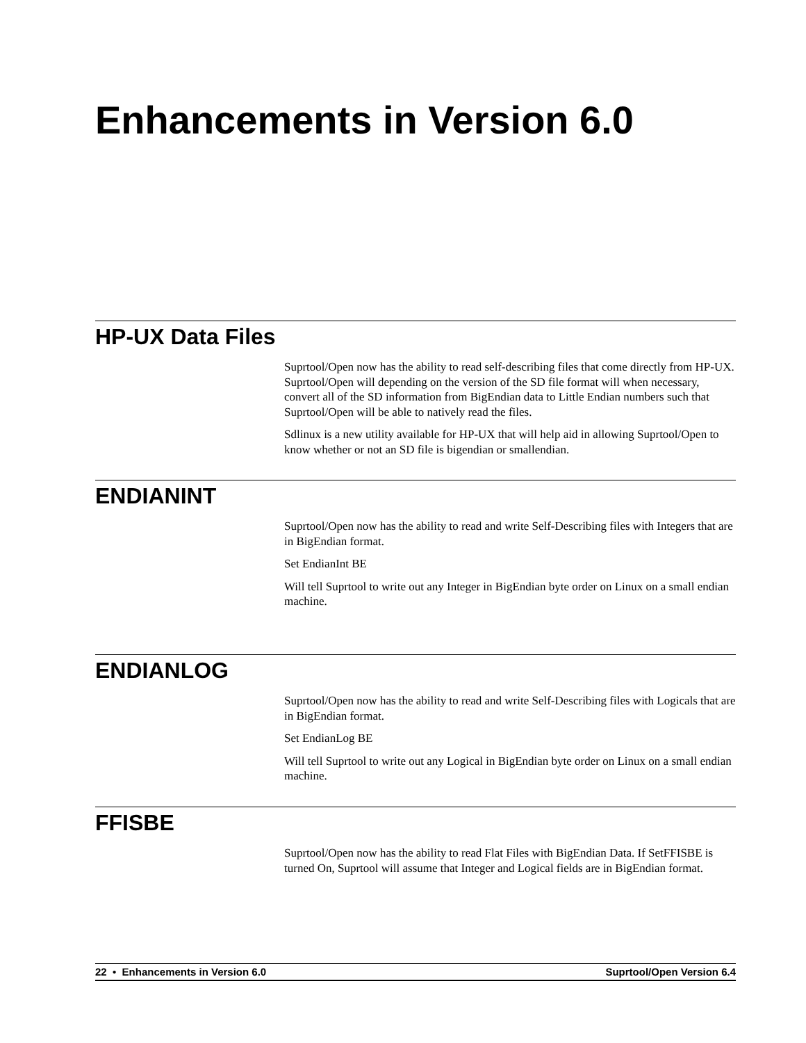Enhancements in Version 6.0
HP-UX Data Files
Suprtool/Open now has the ability to read self-describing files that come directly from HP-UX. Suprtool/Open will depending on the version of the SD file format will when necessary, convert all of the SD information from BigEndian data to Little Endian numbers such that Suprtool/Open will be able to natively read the files.
Sdlinux is a new utility available for HP-UX that will help aid in allowing Suprtool/Open to know whether or not an SD file is bigendian or smallendian.
ENDIANINT
Suprtool/Open now has the ability to read and write Self-Describing files with Integers that are in BigEndian format.
Set EndianInt BE
Will tell Suprtool to write out any Integer in BigEndian byte order on Linux on a small endian machine.
ENDIANLOG
Suprtool/Open now has the ability to read and write Self-Describing files with Logicals that are in BigEndian format.
Set EndianLog BE
Will tell Suprtool to write out any Logical in BigEndian byte order on Linux on a small endian machine.
FFISBE
Suprtool/Open now has the ability to read Flat Files with BigEndian Data. If SetFFISBE is turned On, Suprtool will assume that Integer and Logical fields are in BigEndian format.
22 • Enhancements in Version 6.0 Suprtool/Open Version 6.4